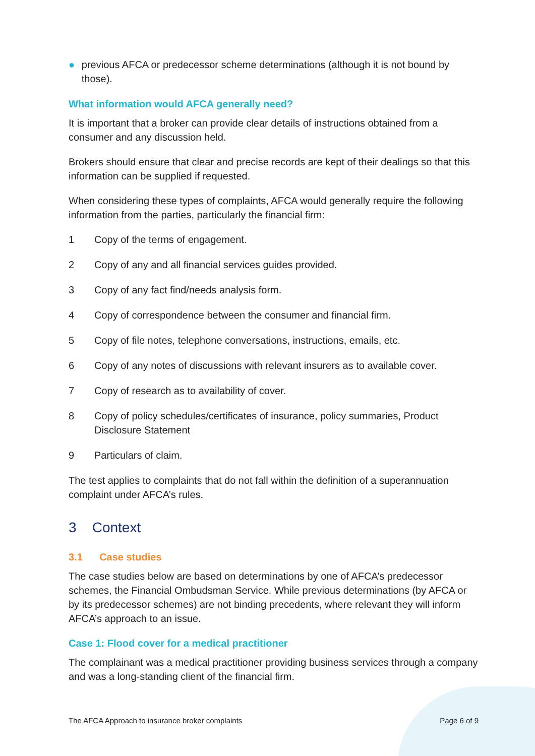● previous AFCA or predecessor scheme determinations (although it is not bound by those).
What information would AFCA generally need?
It is important that a broker can provide clear details of instructions obtained from a consumer and any discussion held.
Brokers should ensure that clear and precise records are kept of their dealings so that this information can be supplied if requested.
When considering these types of complaints, AFCA would generally require the following information from the parties, particularly the financial firm:
1 Copy of the terms of engagement.
2 Copy of any and all financial services guides provided.
3 Copy of any fact find/needs analysis form.
4 Copy of correspondence between the consumer and financial firm.
5 Copy of file notes, telephone conversations, instructions, emails, etc.
6 Copy of any notes of discussions with relevant insurers as to available cover.
7 Copy of research as to availability of cover.
8 Copy of policy schedules/certificates of insurance, policy summaries, Product Disclosure Statement
9 Particulars of claim.
The test applies to complaints that do not fall within the definition of a superannuation complaint under AFCA’s rules.
3 Context
3.1 Case studies
The case studies below are based on determinations by one of AFCA’s predecessor schemes, the Financial Ombudsman Service. While previous determinations (by AFCA or by its predecessor schemes) are not binding precedents, where relevant they will inform AFCA’s approach to an issue.
Case 1: Flood cover for a medical practitioner
The complainant was a medical practitioner providing business services through a company and was a long-standing client of the financial firm.
The AFCA Approach to insurance broker complaints Page 6 of 9